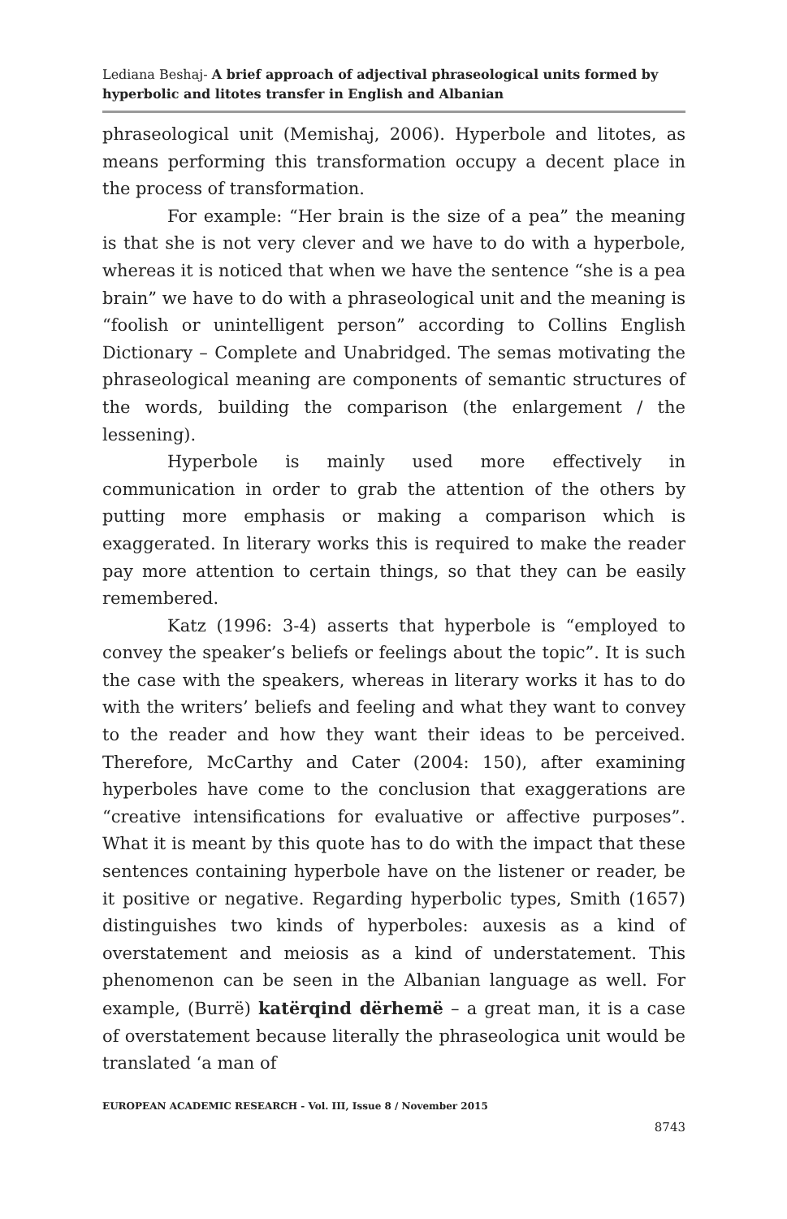Lediana Beshaj- A brief approach of adjectival phraseological units formed by hyperbolic and litotes transfer in English and Albanian
phraseological unit (Memishaj, 2006). Hyperbole and litotes, as means performing this transformation occupy a decent place in the process of transformation.
For example: “Her brain is the size of a pea” the meaning is that she is not very clever and we have to do with a hyperbole, whereas it is noticed that when we have the sentence “she is a pea brain” we have to do with a phraseological unit and the meaning is “foolish or unintelligent person” according to Collins English Dictionary – Complete and Unabridged. The semas motivating the phraseological meaning are components of semantic structures of the words, building the comparison (the enlargement / the lessening).
Hyperbole is mainly used more effectively in communication in order to grab the attention of the others by putting more emphasis or making a comparison which is exaggerated. In literary works this is required to make the reader pay more attention to certain things, so that they can be easily remembered.
Katz (1996: 3-4) asserts that hyperbole is “employed to convey the speaker’s beliefs or feelings about the topic”. It is such the case with the speakers, whereas in literary works it has to do with the writers’ beliefs and feeling and what they want to convey to the reader and how they want their ideas to be perceived. Therefore, McCarthy and Cater (2004: 150), after examining hyperboles have come to the conclusion that exaggerations are “creative intensifications for evaluative or affective purposes”. What it is meant by this quote has to do with the impact that these sentences containing hyperbole have on the listener or reader, be it positive or negative. Regarding hyperbolic types, Smith (1657) distinguishes two kinds of hyperboles: auxesis as a kind of overstatement and meiosis as a kind of understatement. This phenomenon can be seen in the Albanian language as well. For example, (Burrë) katërqind dërhemë – a great man, it is a case of overstatement because literally the phraseologica unit would be translated ‘a man of
EUROPEAN ACADEMIC RESEARCH - Vol. III, Issue 8 / November 2015
8743